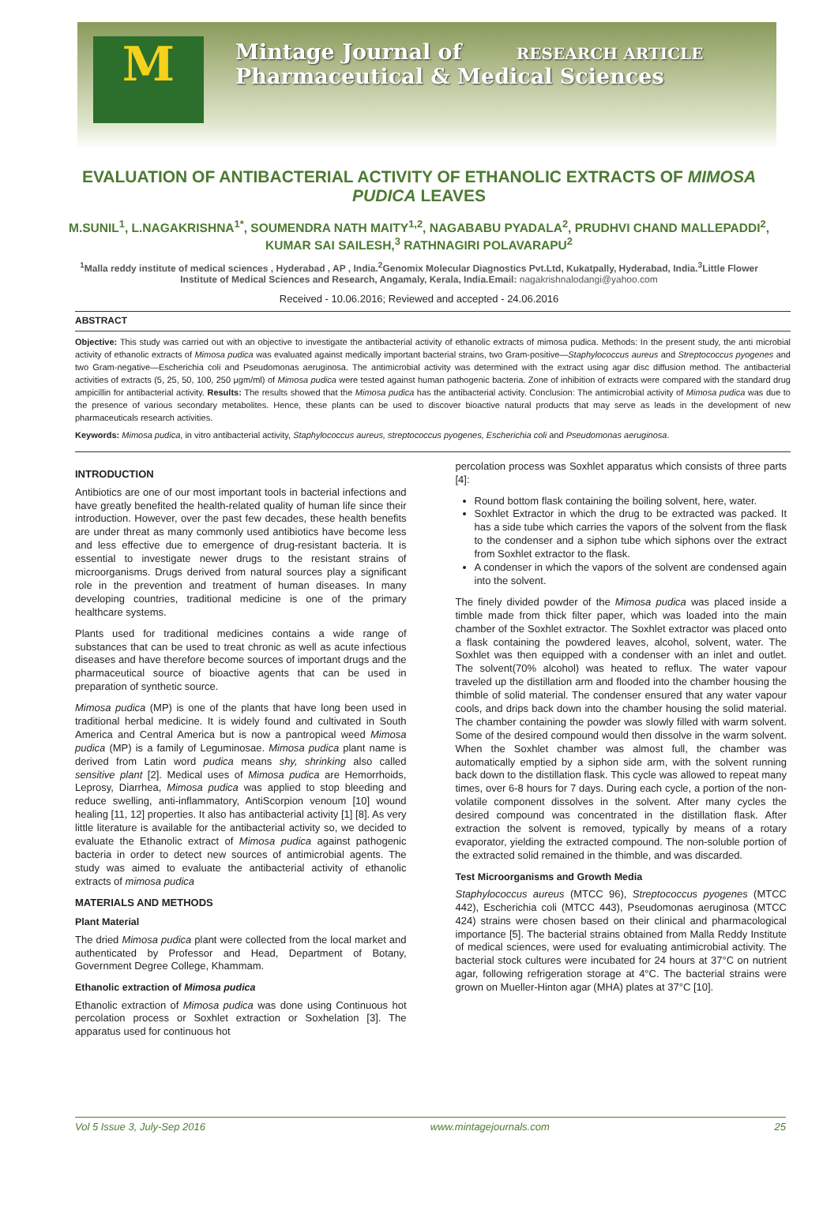M
Mintage Journal of RESEARCH ARTICLE
Pharmaceutical & Medical Sciences
EVALUATION OF ANTIBACTERIAL ACTIVITY OF ETHANOLIC EXTRACTS OF MIMOSA PUDICA LEAVES
M.SUNIL<sup>1</sup>, L.NAGAKRISHNA<sup>1*</sup>, SOUMENDRA NATH MAITY<sup>1,2</sup>, NAGABABU PYADALA<sup>2</sup>, PRUDHVI CHAND MALLEPADDI<sup>2</sup>, KUMAR SAI SAILESH,<sup>3</sup> RATHNAGIRI POLAVARAPU<sup>2</sup>
<sup>1</sup> Malla reddy institute of medical sciences , Hyderabad , AP , India.<sup>2</sup>Genomix Molecular Diagnostics Pvt.Ltd, Kukatpally, Hyderabad, India.<sup>3</sup>Little Flower Institute of Medical Sciences and Research, Angamaly, Kerala, India.Email: nagakrishnalodangi@yahoo.com
Received - 10.06.2016; Reviewed and accepted - 24.06.2016
ABSTRACT
Objective: This study was carried out with an objective to investigate the antibacterial activity of ethanolic extracts of mimosa pudica. Methods: In the present study, the anti microbial activity of ethanolic extracts of Mimosa pudica was evaluated against medically important bacterial strains, two Gram-positive—Staphylococcus aureus and Streptococcus pyogenes and two Gram-negative—Escherichia coli and Pseudomonas aeruginosa. The antimicrobial activity was determined with the extract using agar disc diffusion method. The antibacterial activities of extracts (5, 25, 50, 100, 250 μgm/ml) of Mimosa pudica were tested against human pathogenic bacteria. Zone of inhibition of extracts were compared with the standard drug ampicillin for antibacterial activity. Results: The results showed that the Mimosa pudica has the antibacterial activity. Conclusion: The antimicrobial activity of Mimosa pudica was due to the presence of various secondary metabolites. Hence, these plants can be used to discover bioactive natural products that may serve as leads in the development of new pharmaceuticals research activities.
Keywords: Mimosa pudica, in vitro antibacterial activity, Staphylococcus aureus, streptococcus pyogenes, Escherichia coli and Pseudomonas aeruginosa.
INTRODUCTION
Antibiotics are one of our most important tools in bacterial infections and have greatly benefited the health-related quality of human life since their introduction. However, over the past few decades, these health benefits are under threat as many commonly used antibiotics have become less and less effective due to emergence of drug-resistant bacteria. It is essential to investigate newer drugs to the resistant strains of microorganisms. Drugs derived from natural sources play a significant role in the prevention and treatment of human diseases. In many developing countries, traditional medicine is one of the primary healthcare systems.
Plants used for traditional medicines contains a wide range of substances that can be used to treat chronic as well as acute infectious diseases and have therefore become sources of important drugs and the pharmaceutical source of bioactive agents that can be used in preparation of synthetic source.
Mimosa pudica (MP) is one of the plants that have long been used in traditional herbal medicine. It is widely found and cultivated in South America and Central America but is now a pantropical weed Mimosa pudica (MP) is a family of Leguminosae. Mimosa pudica plant name is derived from Latin word pudica means shy, shrinking also called sensitive plant [2]. Medical uses of Mimosa pudica are Hemorrhoids, Leprosy, Diarrhea, Mimosa pudica was applied to stop bleeding and reduce swelling, anti-inflammatory, AntiScorpion venoum [10] wound healing [11, 12] properties. It also has antibacterial activity [1] [8]. As very little literature is available for the antibacterial activity so, we decided to evaluate the Ethanolic extract of Mimosa pudica against pathogenic bacteria in order to detect new sources of antimicrobial agents. The study was aimed to evaluate the antibacterial activity of ethanolic extracts of mimosa pudica
MATERIALS AND METHODS
Plant Material
The dried Mimosa pudica plant were collected from the local market and authenticated by Professor and Head, Department of Botany, Government Degree College, Khammam.
Ethanolic extraction of Mimosa pudica
Ethanolic extraction of Mimosa pudica was done using Continuous hot percolation process or Soxhlet extraction or Soxhelation [3]. The apparatus used for continuous hot
percolation process was Soxhlet apparatus which consists of three parts [4]:
Round bottom flask containing the boiling solvent, here, water.
Soxhlet Extractor in which the drug to be extracted was packed. It has a side tube which carries the vapors of the solvent from the flask to the condenser and a siphon tube which siphons over the extract from Soxhlet extractor to the flask.
A condenser in which the vapors of the solvent are condensed again into the solvent.
The finely divided powder of the Mimosa pudica was placed inside a timble made from thick filter paper, which was loaded into the main chamber of the Soxhlet extractor. The Soxhlet extractor was placed onto a flask containing the powdered leaves, alcohol, solvent, water. The Soxhlet was then equipped with a condenser with an inlet and outlet. The solvent(70% alcohol) was heated to reflux. The water vapour traveled up the distillation arm and flooded into the chamber housing the thimble of solid material. The condenser ensured that any water vapour cools, and drips back down into the chamber housing the solid material. The chamber containing the powder was slowly filled with warm solvent. Some of the desired compound would then dissolve in the warm solvent. When the Soxhlet chamber was almost full, the chamber was automatically emptied by a siphon side arm, with the solvent running back down to the distillation flask. This cycle was allowed to repeat many times, over 6-8 hours for 7 days. During each cycle, a portion of the non-volatile component dissolves in the solvent. After many cycles the desired compound was concentrated in the distillation flask. After extraction the solvent is removed, typically by means of a rotary evaporator, yielding the extracted compound. The non-soluble portion of the extracted solid remained in the thimble, and was discarded.
Test Microorganisms and Growth Media
Staphylococcus aureus (MTCC 96), Streptococcus pyogenes (MTCC 442), Escherichia coli (MTCC 443), Pseudomonas aeruginosa (MTCC 424) strains were chosen based on their clinical and pharmacological importance [5]. The bacterial strains obtained from Malla Reddy Institute of medical sciences, were used for evaluating antimicrobial activity. The bacterial stock cultures were incubated for 24 hours at 37°C on nutrient agar, following refrigeration storage at 4°C. The bacterial strains were grown on Mueller-Hinton agar (MHA) plates at 37°C [10].
Vol 5 Issue 3, July-Sep 2016 www.mintagejournals.com 25